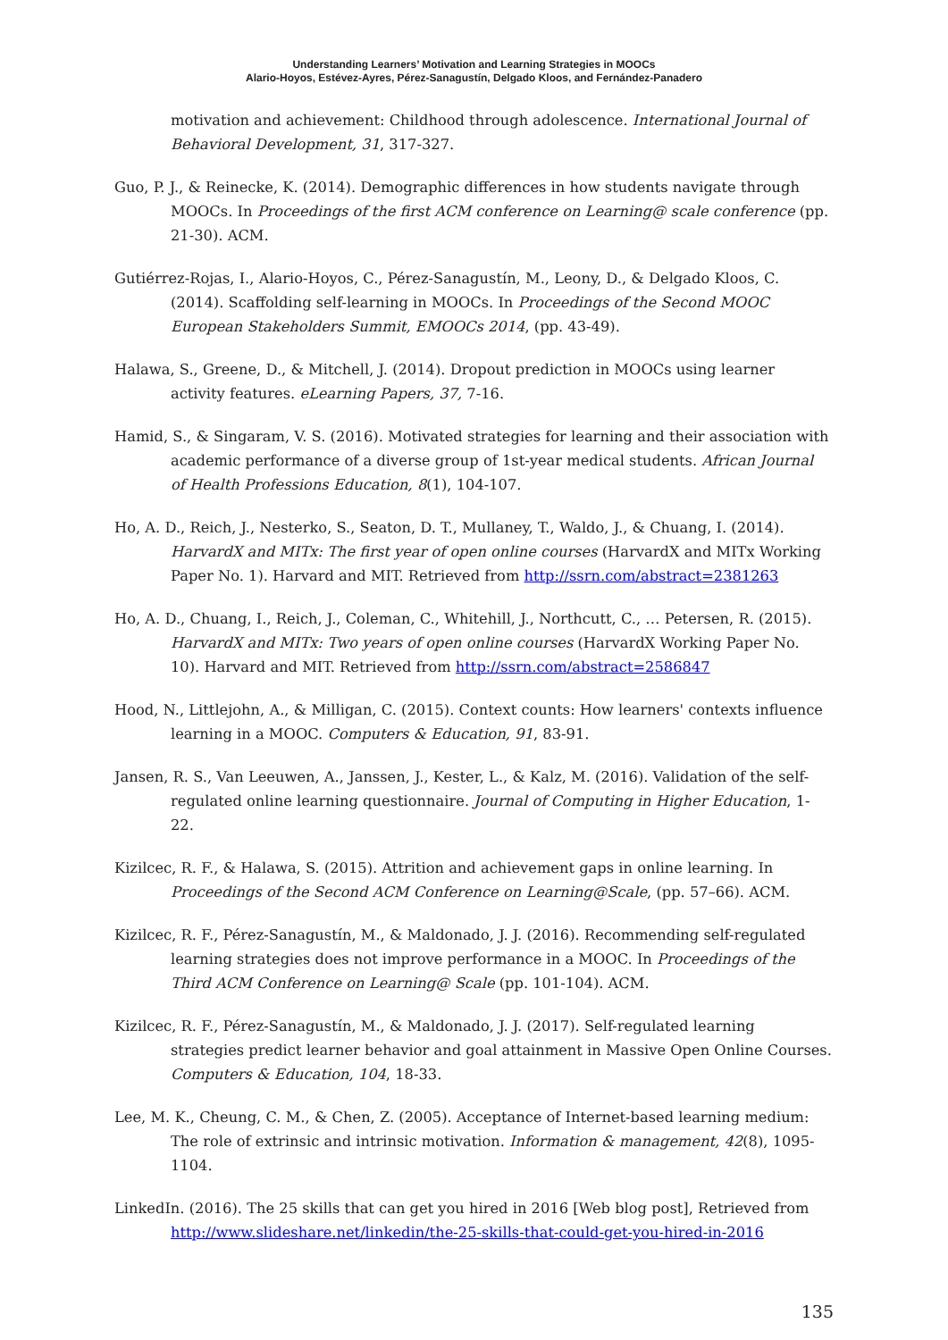Understanding Learners’ Motivation and Learning Strategies in MOOCs
Alario-Hoyos, Estévez-Ayres, Pérez-Sanagustín, Delgado Kloos, and Fernández-Panadero
motivation and achievement: Childhood through adolescence. International Journal of Behavioral Development, 31, 317-327.
Guo, P. J., & Reinecke, K. (2014). Demographic differences in how students navigate through MOOCs. In Proceedings of the first ACM conference on Learning@ scale conference (pp. 21-30). ACM.
Gutiérrez-Rojas, I., Alario-Hoyos, C., Pérez-Sanagustín, M., Leony, D., & Delgado Kloos, C. (2014). Scaffolding self-learning in MOOCs. In Proceedings of the Second MOOC European Stakeholders Summit, EMOOCs 2014, (pp. 43-49).
Halawa, S., Greene, D., & Mitchell, J. (2014). Dropout prediction in MOOCs using learner activity features. eLearning Papers, 37, 7-16.
Hamid, S., & Singaram, V. S. (2016). Motivated strategies for learning and their association with academic performance of a diverse group of 1st-year medical students. African Journal of Health Professions Education, 8(1), 104-107.
Ho, A. D., Reich, J., Nesterko, S., Seaton, D. T., Mullaney, T., Waldo, J., & Chuang, I. (2014). HarvardX and MITx: The first year of open online courses (HarvardX and MITx Working Paper No. 1). Harvard and MIT. Retrieved from http://ssrn.com/abstract=2381263
Ho, A. D., Chuang, I., Reich, J., Coleman, C., Whitehill, J., Northcutt, C., … Petersen, R. (2015). HarvardX and MITx: Two years of open online courses (HarvardX Working Paper No. 10). Harvard and MIT. Retrieved from http://ssrn.com/abstract=2586847
Hood, N., Littlejohn, A., & Milligan, C. (2015). Context counts: How learners' contexts influence learning in a MOOC. Computers & Education, 91, 83-91.
Jansen, R. S., Van Leeuwen, A., Janssen, J., Kester, L., & Kalz, M. (2016). Validation of the self-regulated online learning questionnaire. Journal of Computing in Higher Education, 1-22.
Kizilcec, R. F., & Halawa, S. (2015). Attrition and achievement gaps in online learning. In Proceedings of the Second ACM Conference on Learning@Scale, (pp. 57–66). ACM.
Kizilcec, R. F., Pérez-Sanagustín, M., & Maldonado, J. J. (2016). Recommending self-regulated learning strategies does not improve performance in a MOOC. In Proceedings of the Third ACM Conference on Learning@ Scale (pp. 101-104). ACM.
Kizilcec, R. F., Pérez-Sanagustín, M., & Maldonado, J. J. (2017). Self-regulated learning strategies predict learner behavior and goal attainment in Massive Open Online Courses. Computers & Education, 104, 18-33.
Lee, M. K., Cheung, C. M., & Chen, Z. (2005). Acceptance of Internet-based learning medium: The role of extrinsic and intrinsic motivation. Information & management, 42(8), 1095-1104.
LinkedIn. (2016). The 25 skills that can get you hired in 2016 [Web blog post], Retrieved from http://www.slideshare.net/linkedin/the-25-skills-that-could-get-you-hired-in-2016
135